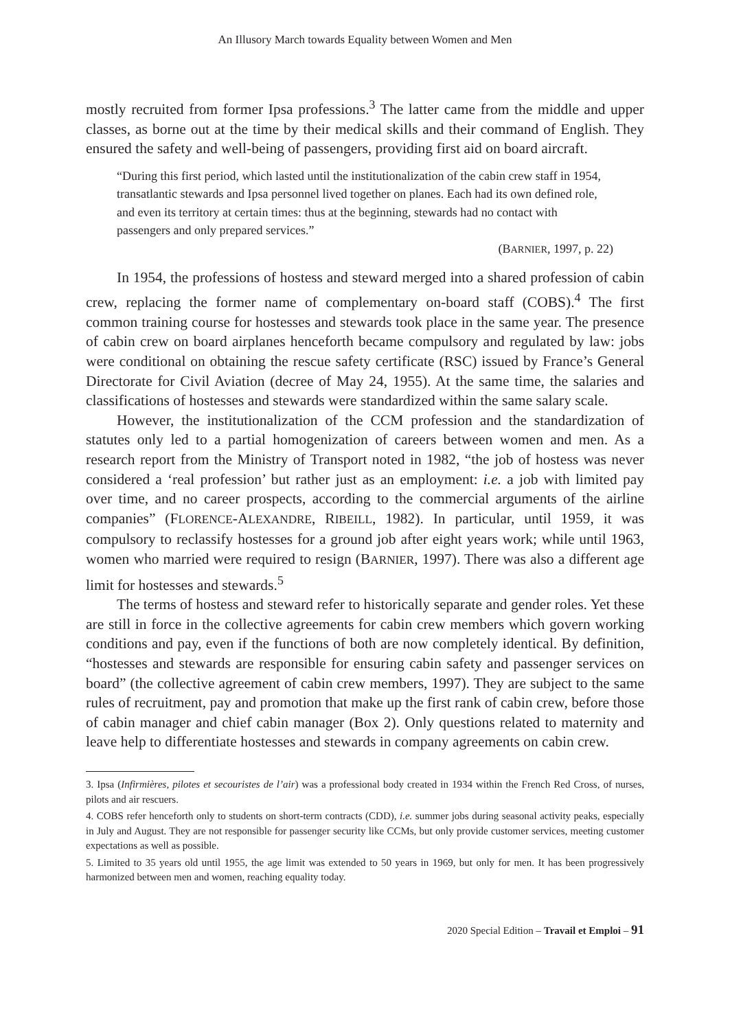An Illusory March towards Equality between Women and Men
mostly recruited from former Ipsa professions.<sup>3</sup> The latter came from the middle and upper classes, as borne out at the time by their medical skills and their command of English. They ensured the safety and well-being of passengers, providing first aid on board aircraft.
“During this first period, which lasted until the institutionalization of the cabin crew staff in 1954, transatlantic stewards and Ipsa personnel lived together on planes. Each had its own defined role, and even its territory at certain times: thus at the beginning, stewards had no contact with passengers and only prepared services.”
(BARNIER, 1997, p. 22)
In 1954, the professions of hostess and steward merged into a shared profession of cabin crew, replacing the former name of complementary on-board staff (COBS).<sup>4</sup> The first common training course for hostesses and stewards took place in the same year. The presence of cabin crew on board airplanes henceforth became compulsory and regulated by law: jobs were conditional on obtaining the rescue safety certificate (RSC) issued by France’s General Directorate for Civil Aviation (decree of May 24, 1955). At the same time, the salaries and classifications of hostesses and stewards were standardized within the same salary scale.
However, the institutionalization of the CCM profession and the standardization of statutes only led to a partial homogenization of careers between women and men. As a research report from the Ministry of Transport noted in 1982, “the job of hostess was never considered a ‘real profession’ but rather just as an employment: i.e. a job with limited pay over time, and no career prospects, according to the commercial arguments of the airline companies” (FLORENCE-ALEXANDRE, RIBEILL, 1982). In particular, until 1959, it was compulsory to reclassify hostesses for a ground job after eight years work; while until 1963, women who married were required to resign (BARNIER, 1997). There was also a different age limit for hostesses and stewards.<sup>5</sup>
The terms of hostess and steward refer to historically separate and gender roles. Yet these are still in force in the collective agreements for cabin crew members which govern working conditions and pay, even if the functions of both are now completely identical. By definition, “hostesses and stewards are responsible for ensuring cabin safety and passenger services on board” (the collective agreement of cabin crew members, 1997). They are subject to the same rules of recruitment, pay and promotion that make up the first rank of cabin crew, before those of cabin manager and chief cabin manager (Box 2). Only questions related to maternity and leave help to differentiate hostesses and stewards in company agreements on cabin crew.
3. Ipsa (Infirmières, pilotes et secouristes de l’air) was a professional body created in 1934 within the French Red Cross, of nurses, pilots and air rescuers.
4. COBS refer henceforth only to students on short-term contracts (CDD), i.e. summer jobs during seasonal activity peaks, especially in July and August. They are not responsible for passenger security like CCMs, but only provide customer services, meeting customer expectations as well as possible.
5. Limited to 35 years old until 1955, the age limit was extended to 50 years in 1969, but only for men. It has been progressively harmonized between men and women, reaching equality today.
2020 Special Edition – Travail et Emploi – 91